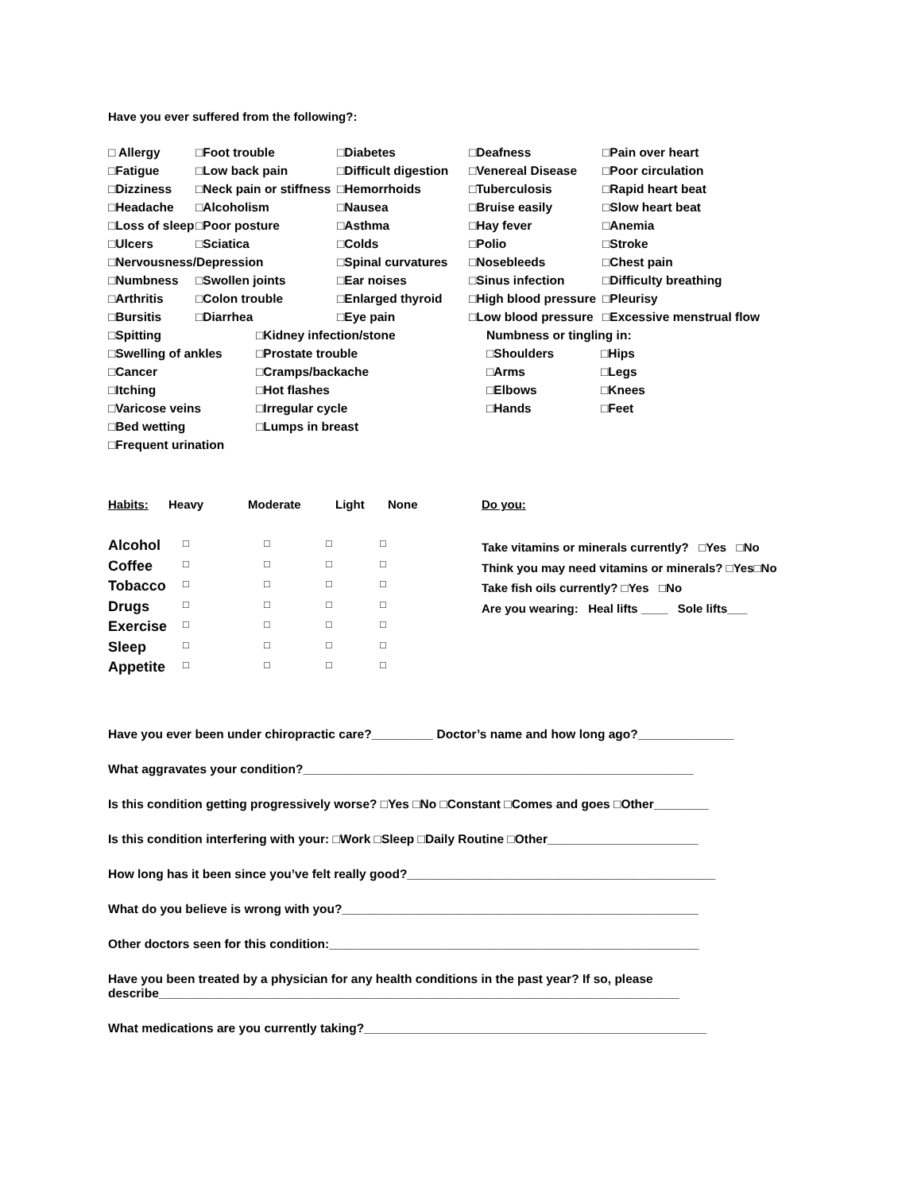Have you ever suffered from the following?:
| □ Allergy | □Foot trouble | □Diabetes | □Deafness | □Pain over heart |
| □Fatigue | □Low back pain | □Difficult digestion | □Venereal Disease | □Poor circulation |
| □Dizziness | □Neck pain or stiffness | □Hemorrhoids | □Tuberculosis | □Rapid heart beat |
| □Headache | □Alcoholism | □Nausea | □Bruise easily | □Slow heart beat |
| □Loss of sleep | □Poor posture | □Asthma | □Hay fever | □Anemia |
| □Ulcers | □Sciatica | □Colds | □Polio | □Stroke |
| □Nervousness/Depression | | □Spinal curvatures | □Nosebleeds | □Chest pain |
| □Numbness | □Swollen joints | □Ear noises | □Sinus infection | □Difficulty breathing |
| □Arthritis | □Colon trouble | □Enlarged thyroid | □High blood pressure | □Pleurisy |
| □Bursitis | □Diarrhea | □Eye pain | □Low blood pressure | □Excessive menstrual flow |
| □Spitting | □Kidney infection/stone | Numbness or tingling in: | |
| □Swelling of ankles | □Prostate trouble | □Shoulders | □Hips |
| □Cancer | □Cramps/backache | □Arms | □Legs |
| □Itching | □Hot flashes | □Elbows | □Knees |
| □Varicose veins | □Irregular cycle | □Hands | □Feet |
| □Bed wetting | □Lumps in breast | | |
| □Frequent urination | | | |
| Habits: | Heavy | Moderate | Light | None |
| Alcohol | □ | □ | □ | □ |
| Coffee | □ | □ | □ | □ |
| Tobacco | □ | □ | □ | □ |
| Drugs | □ | □ | □ | □ |
| Exercise | □ | □ | □ | □ |
| Sleep | □ | □ | □ | □ |
| Appetite | □ | □ | □ | □ |
Do you:
Take vitamins or minerals currently? □Yes □No
Think you may need vitamins or minerals? □Yes□No
Take fish oils currently? □Yes □No
Are you wearing: Heal lifts ____ Sole lifts___
Have you ever been under chiropractic care?_________ Doctor’s name and how long ago?______________
What aggravates your condition?_________________________________________________________
Is this condition getting progressively worse? □Yes □No □Constant □Comes and goes □Other________
Is this condition interfering with your: □Work □Sleep □Daily Routine □Other______________________
How long has it been since you’ve felt really good?_____________________________________________
What do you believe is wrong with you?____________________________________________________
Other doctors seen for this condition:______________________________________________________
Have you been treated by a physician for any health conditions in the past year? If so, please describe____________________________________________________________________________
What medications are you currently taking?__________________________________________________